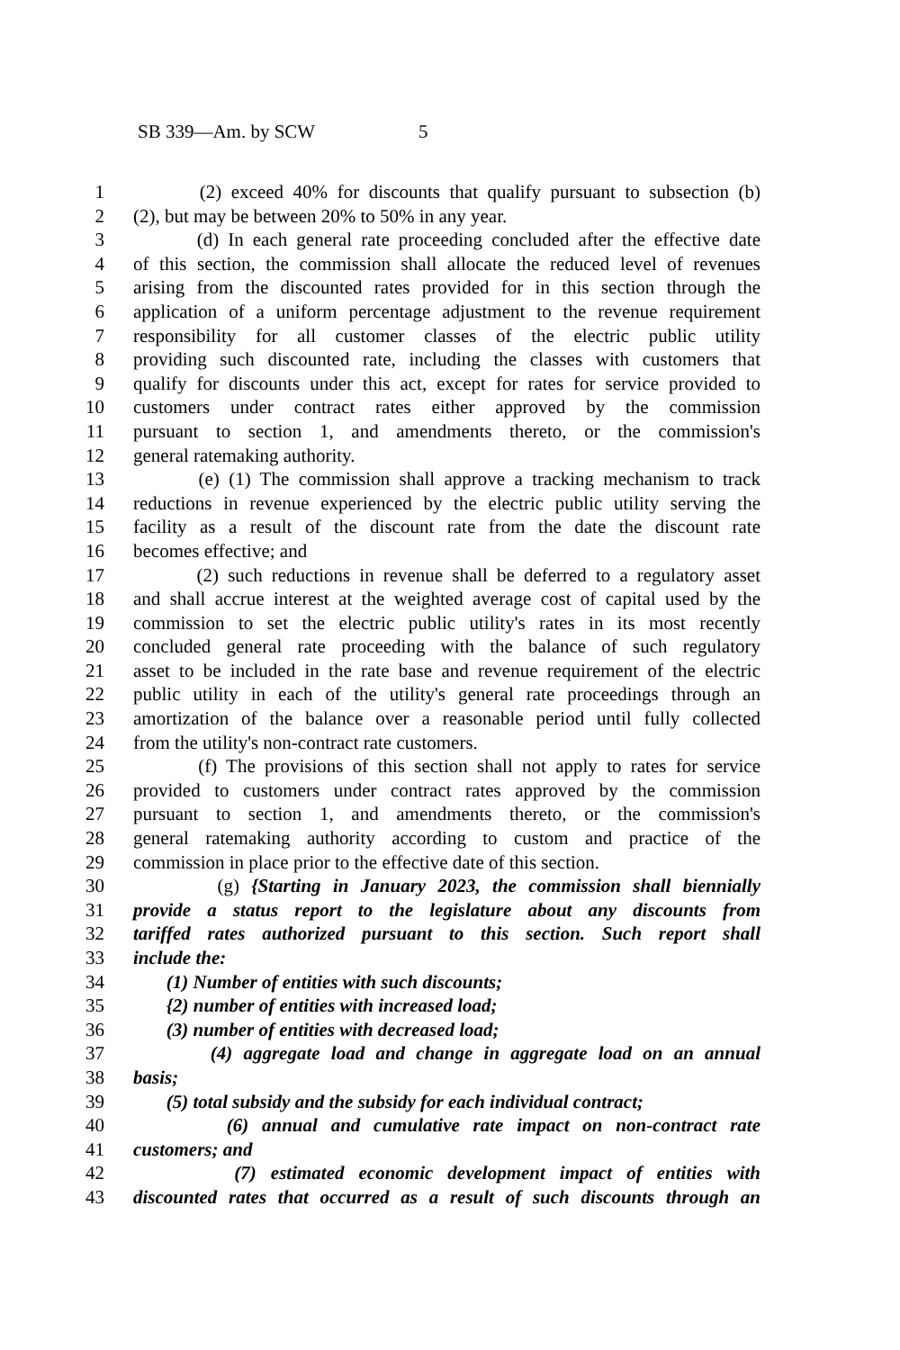SB 339—Am. by SCW 5
1 (2) exceed 40% for discounts that qualify pursuant to subsection (b)
2 (2), but may be between 20% to 50% in any year.
3 (d) In each general rate proceeding concluded after the effective date
4 of this section, the commission shall allocate the reduced level of revenues
5 arising from the discounted rates provided for in this section through the
6 application of a uniform percentage adjustment to the revenue requirement
7 responsibility for all customer classes of the electric public utility
8 providing such discounted rate, including the classes with customers that
9 qualify for discounts under this act, except for rates for service provided to
10 customers under contract rates either approved by the commission
11 pursuant to section 1, and amendments thereto, or the commission's
12 general ratemaking authority.
13 (e) (1) The commission shall approve a tracking mechanism to track
14 reductions in revenue experienced by the electric public utility serving the
15 facility as a result of the discount rate from the date the discount rate
16 becomes effective; and
17 (2) such reductions in revenue shall be deferred to a regulatory asset
18 and shall accrue interest at the weighted average cost of capital used by the
19 commission to set the electric public utility's rates in its most recently
20 concluded general rate proceeding with the balance of such regulatory
21 asset to be included in the rate base and revenue requirement of the electric
22 public utility in each of the utility's general rate proceedings through an
23 amortization of the balance over a reasonable period until fully collected
24 from the utility's non-contract rate customers.
25 (f) The provisions of this section shall not apply to rates for service
26 provided to customers under contract rates approved by the commission
27 pursuant to section 1, and amendments thereto, or the commission's
28 general ratemaking authority according to custom and practice of the
29 commission in place prior to the effective date of this section.
30 (g) {Starting in January 2023, the commission shall biennially
31 provide a status report to the legislature about any discounts from
32 tariffed rates authorized pursuant to this section. Such report shall
33 include the:
34 (1) Number of entities with such discounts;
35 {2) number of entities with increased load;
36 (3) number of entities with decreased load;
37 (4) aggregate load and change in aggregate load on an annual
38 basis;
39 (5) total subsidy and the subsidy for each individual contract;
40 (6) annual and cumulative rate impact on non-contract rate
41 customers; and
42 (7) estimated economic development impact of entities with
43 discounted rates that occurred as a result of such discounts through an